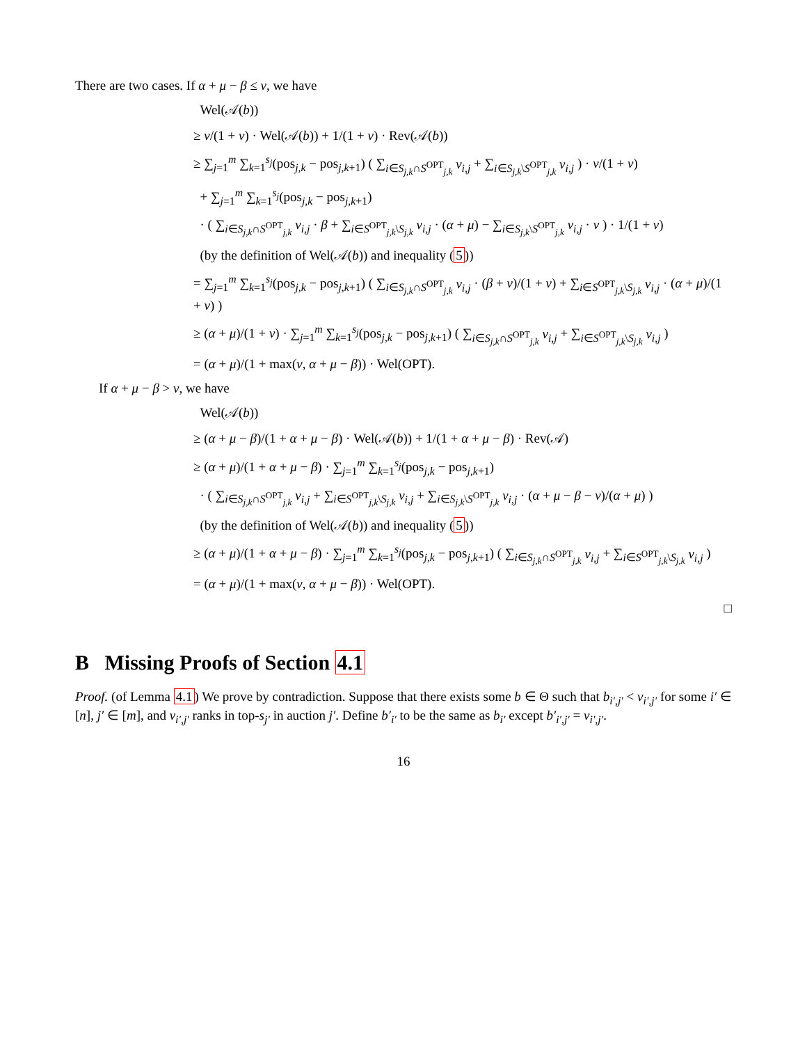There are two cases. If α + μ − β ≤ ν, we have
Wel(𝒜(b))
≥ ν/(1 + ν) · Wel(𝒜(b)) + 1/(1 + ν) · Rev(𝒜(b))
≥ ∑<sub>j=1</sub><sup>m</sup> ∑<sub>k=1</sub><sup>s<sub>j</sub></sup>(pos<sub>j,k</sub> − pos<sub>j,k+1</sub>) ( ∑<sub>i∈S<sub>j,k</sub>∩S<sup>OPT</sup><sub>j,k</sub></sub> v<sub>i,j</sub> + ∑<sub>i∈S<sub>j,k</sub>\S<sup>OPT</sup><sub>j,k</sub></sub> v<sub>i,j</sub> ) · ν/(1 + ν)
+ ∑<sub>j=1</sub><sup>m</sup> ∑<sub>k=1</sub><sup>s<sub>j</sub></sup>(pos<sub>j,k</sub> − pos<sub>j,k+1</sub>)
· ( ∑<sub>i∈S<sub>j,k</sub>∩S<sup>OPT</sup><sub>j,k</sub></sub> v<sub>i,j</sub> · β + ∑<sub>i∈S<sup>OPT</sup><sub>j,k</sub>\S<sub>j,k</sub></sub> v<sub>i,j</sub> · (α + μ) − ∑<sub>i∈S<sub>j,k</sub>\S<sup>OPT</sup><sub>j,k</sub></sub> v<sub>i,j</sub> · ν ) · 1/(1 + ν)
(by the definition of Wel(𝒜(b)) and inequality (5))
= ∑<sub>j=1</sub><sup>m</sup> ∑<sub>k=1</sub><sup>s<sub>j</sub></sup>(pos<sub>j,k</sub> − pos<sub>j,k+1</sub>) ( ∑<sub>i∈S<sub>j,k</sub>∩S<sup>OPT</sup><sub>j,k</sub></sub> v<sub>i,j</sub> · (β + ν)/(1 + ν) + ∑<sub>i∈S<sup>OPT</sup><sub>j,k</sub>\S<sub>j,k</sub></sub> v<sub>i,j</sub> · (α + μ)/(1 + ν) )
≥ (α + μ)/(1 + ν) · ∑<sub>j=1</sub><sup>m</sup> ∑<sub>k=1</sub><sup>s<sub>j</sub></sup>(pos<sub>j,k</sub> − pos<sub>j,k+1</sub>) ( ∑<sub>i∈S<sub>j,k</sub>∩S<sup>OPT</sup><sub>j,k</sub></sub> v<sub>i,j</sub> + ∑<sub>i∈S<sup>OPT</sup><sub>j,k</sub>\S<sub>j,k</sub></sub> v<sub>i,j</sub> )
= (α + μ)/(1 + max(ν, α + μ − β)) · Wel(OPT).
If α + μ − β > ν, we have
Wel(𝒜(b))
≥ (α + μ − β)/(1 + α + μ − β) · Wel(𝒜(b)) + 1/(1 + α + μ − β) · Rev(𝒜)
≥ (α + μ)/(1 + α + μ − β) · ∑<sub>j=1</sub><sup>m</sup> ∑<sub>k=1</sub><sup>s<sub>j</sub></sup>(pos<sub>j,k</sub> − pos<sub>j,k+1</sub>)
· ( ∑<sub>i∈S<sub>j,k</sub>∩S<sup>OPT</sup><sub>j,k</sub></sub> v<sub>i,j</sub> + ∑<sub>i∈S<sup>OPT</sup><sub>j,k</sub>\S<sub>j,k</sub></sub> v<sub>i,j</sub> + ∑<sub>i∈S<sub>j,k</sub>\S<sup>OPT</sup><sub>j,k</sub></sub> v<sub>i,j</sub> · (α + μ − β − ν)/(α + μ) )
(by the definition of Wel(𝒜(b)) and inequality (5))
≥ (α + μ)/(1 + α + μ − β) · ∑<sub>j=1</sub><sup>m</sup> ∑<sub>k=1</sub><sup>s<sub>j</sub></sup>(pos<sub>j,k</sub> − pos<sub>j,k+1</sub>) ( ∑<sub>i∈S<sub>j,k</sub>∩S<sup>OPT</sup><sub>j,k</sub></sub> v<sub>i,j</sub> + ∑<sub>i∈S<sup>OPT</sup><sub>j,k</sub>\S<sub>j,k</sub></sub> v<sub>i,j</sub> )
= (α + μ)/(1 + max(ν, α + μ − β)) · Wel(OPT).
□
B Missing Proofs of Section 4.1
Proof. (of Lemma 4.1) We prove by contradiction. Suppose that there exists some b ∈ Θ such that b<sub>i′,j′</sub> < v<sub>i′,j′</sub> for some i′ ∈ [n], j′ ∈ [m], and v<sub>i′,j′</sub> ranks in top-s<sub>j′</sub> in auction j′. Define b′<sub>i′</sub> to be the same as b<sub>i′</sub> except b′<sub>i′,j′</sub> = v<sub>i′,j′</sub>.
16